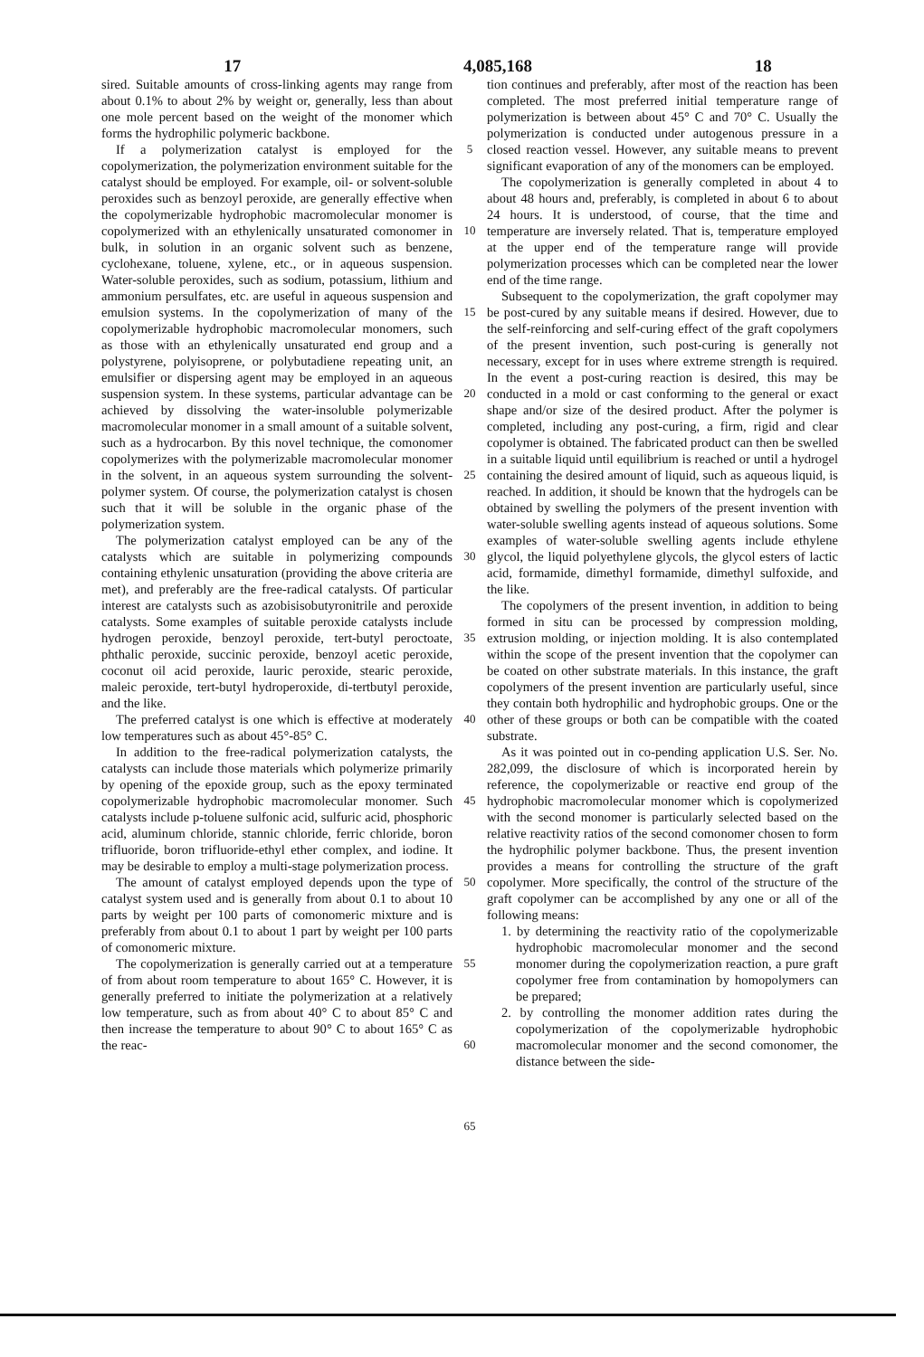17 4,085,168 18
sired. Suitable amounts of cross-linking agents may range from about 0.1% to about 2% by weight or, generally, less than about one mole percent based on the weight of the monomer which forms the hydrophilic polymeric backbone.
If a polymerization catalyst is employed for the copolymerization, the polymerization environment suitable for the catalyst should be employed. For example, oil- or solvent-soluble peroxides such as benzoyl peroxide, are generally effective when the copolymerizable hydrophobic macromolecular monomer is copolymerized with an ethylenically unsaturated comonomer in bulk, in solution in an organic solvent such as benzene, cyclohexane, toluene, xylene, etc., or in aqueous suspension. Water-soluble peroxides, such as sodium, potassium, lithium and ammonium persulfates, etc. are useful in aqueous suspension and emulsion systems. In the copolymerization of many of the copolymerizable hydrophobic macromolecular monomers, such as those with an ethylenically unsaturated end group and a polystyrene, polyisoprene, or polybutadiene repeating unit, an emulsifier or dispersing agent may be employed in an aqueous suspension system. In these systems, particular advantage can be achieved by dissolving the water-insoluble polymerizable macromolecular monomer in a small amount of a suitable solvent, such as a hydrocarbon. By this novel technique, the comonomer copolymerizes with the polymerizable macromolecular monomer in the solvent, in an aqueous system surrounding the solvent-polymer system. Of course, the polymerization catalyst is chosen such that it will be soluble in the organic phase of the polymerization system.
The polymerization catalyst employed can be any of the catalysts which are suitable in polymerizing compounds containing ethylenic unsaturation (providing the above criteria are met), and preferably are the free-radical catalysts. Of particular interest are catalysts such as azobisisobutyronitrile and peroxide catalysts. Some examples of suitable peroxide catalysts include hydrogen peroxide, benzoyl peroxide, tert-butyl peroctoate, phthalic peroxide, succinic peroxide, benzoyl acetic peroxide, coconut oil acid peroxide, lauric peroxide, stearic peroxide, maleic peroxide, tert-butyl hydroperoxide, di-tertbutyl peroxide, and the like.
The preferred catalyst is one which is effective at moderately low temperatures such as about 45°-85° C.
In addition to the free-radical polymerization catalysts, the catalysts can include those materials which polymerize primarily by opening of the epoxide group, such as the epoxy terminated copolymerizable hydrophobic macromolecular monomer. Such catalysts include p-toluene sulfonic acid, sulfuric acid, phosphoric acid, aluminum chloride, stannic chloride, ferric chloride, boron trifluoride, boron trifluoride-ethyl ether complex, and iodine. It may be desirable to employ a multi-stage polymerization process.
The amount of catalyst employed depends upon the type of catalyst system used and is generally from about 0.1 to about 10 parts by weight per 100 parts of comonomeric mixture and is preferably from about 0.1 to about 1 part by weight per 100 parts of comonomeric mixture.
The copolymerization is generally carried out at a temperature of from about room temperature to about 165° C. However, it is generally preferred to initiate the polymerization at a relatively low temperature, such as from about 40° C to about 85° C and then increase the temperature to about 90° C to about 165° C as the reac-
5
10
15
20
25
30
35
40
45
50
55
60
65
tion continues and preferably, after most of the reaction has been completed. The most preferred initial temperature range of polymerization is between about 45° C and 70° C. Usually the polymerization is conducted under autogenous pressure in a closed reaction vessel. However, any suitable means to prevent significant evaporation of any of the monomers can be employed.
The copolymerization is generally completed in about 4 to about 48 hours and, preferably, is completed in about 6 to about 24 hours. It is understood, of course, that the time and temperature are inversely related. That is, temperature employed at the upper end of the temperature range will provide polymerization processes which can be completed near the lower end of the time range.
Subsequent to the copolymerization, the graft copolymer may be post-cured by any suitable means if desired. However, due to the self-reinforcing and self-curing effect of the graft copolymers of the present invention, such post-curing is generally not necessary, except for in uses where extreme strength is required. In the event a post-curing reaction is desired, this may be conducted in a mold or cast conforming to the general or exact shape and/or size of the desired product. After the polymer is completed, including any post-curing, a firm, rigid and clear copolymer is obtained. The fabricated product can then be swelled in a suitable liquid until equilibrium is reached or until a hydrogel containing the desired amount of liquid, such as aqueous liquid, is reached. In addition, it should be known that the hydrogels can be obtained by swelling the polymers of the present invention with water-soluble swelling agents instead of aqueous solutions. Some examples of water-soluble swelling agents include ethylene glycol, the liquid polyethylene glycols, the glycol esters of lactic acid, formamide, dimethyl formamide, dimethyl sulfoxide, and the like.
The copolymers of the present invention, in addition to being formed in situ can be processed by compression molding, extrusion molding, or injection molding. It is also contemplated within the scope of the present invention that the copolymer can be coated on other substrate materials. In this instance, the graft copolymers of the present invention are particularly useful, since they contain both hydrophilic and hydrophobic groups. One or the other of these groups or both can be compatible with the coated substrate.
As it was pointed out in co-pending application U.S. Ser. No. 282,099, the disclosure of which is incorporated herein by reference, the copolymerizable or reactive end group of the hydrophobic macromolecular monomer which is copolymerized with the second monomer is particularly selected based on the relative reactivity ratios of the second comonomer chosen to form the hydrophilic polymer backbone. Thus, the present invention provides a means for controlling the structure of the graft copolymer. More specifically, the control of the structure of the graft copolymer can be accomplished by any one or all of the following means:
1. by determining the reactivity ratio of the copolymerizable hydrophobic macromolecular monomer and the second monomer during the copolymerization reaction, a pure graft copolymer free from contamination by homopolymers can be prepared;
2. by controlling the monomer addition rates during the copolymerization of the copolymerizable hydrophobic macromolecular monomer and the second comonomer, the distance between the side-